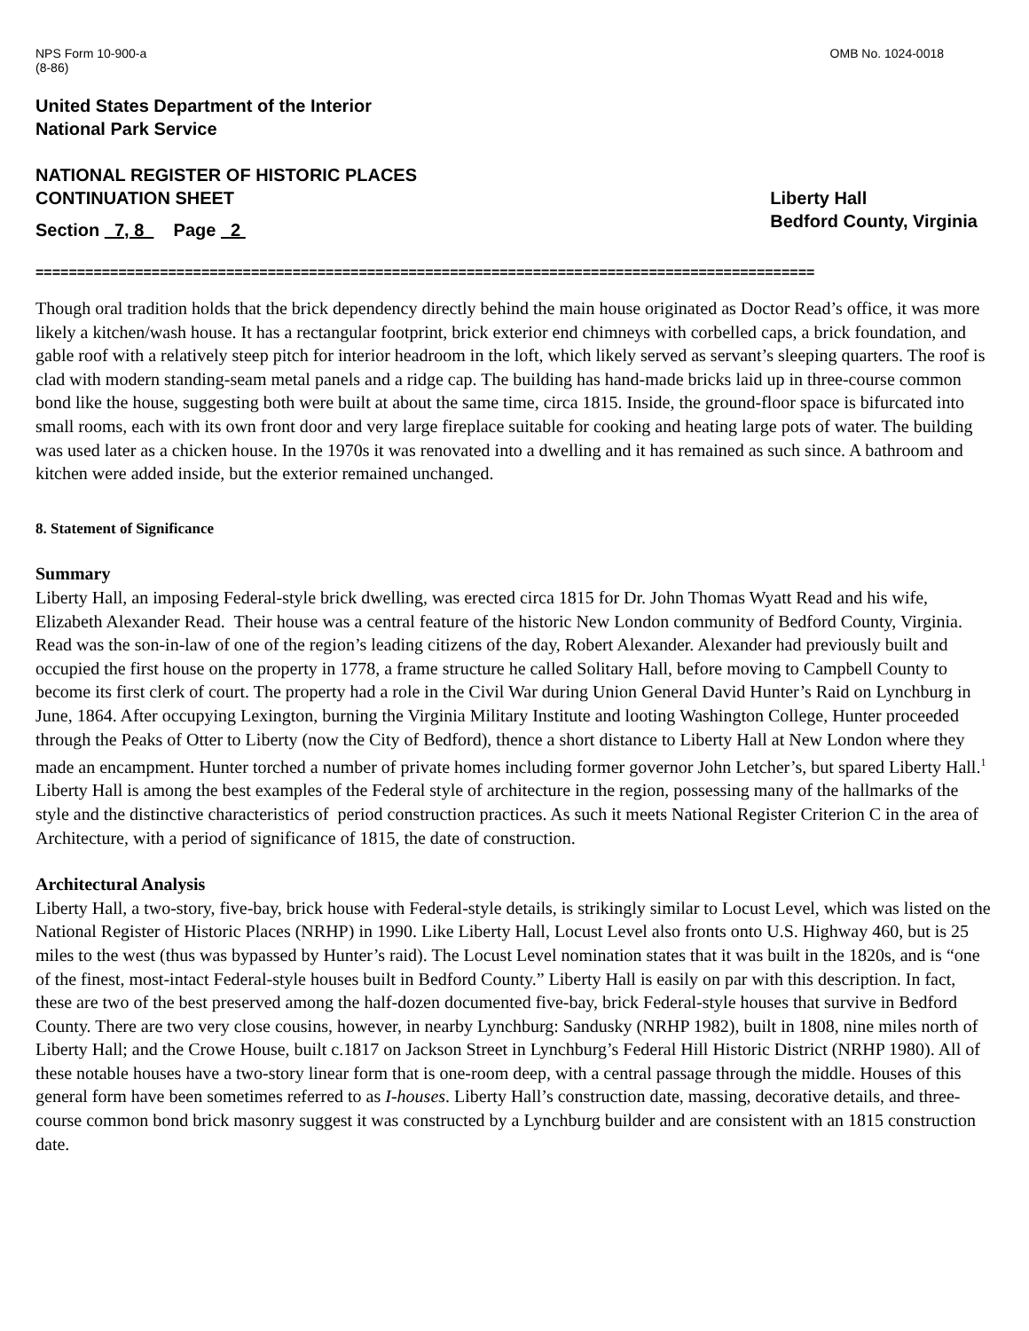NPS Form 10-900-a
(8-86)
OMB No. 1024-0018
United States Department of the Interior
National Park Service
NATIONAL REGISTER OF HISTORIC PLACES
CONTINUATION SHEET
Section 7, 8 Page 2
Liberty Hall
Bedford County, Virginia
==============================================================================================
Though oral tradition holds that the brick dependency directly behind the main house originated as Doctor Read’s office, it was more likely a kitchen/wash house. It has a rectangular footprint, brick exterior end chimneys with corbelled caps, a brick foundation, and gable roof with a relatively steep pitch for interior headroom in the loft, which likely served as servant’s sleeping quarters. The roof is clad with modern standing-seam metal panels and a ridge cap. The building has hand-made bricks laid up in three-course common bond like the house, suggesting both were built at about the same time, circa 1815. Inside, the ground-floor space is bifurcated into small rooms, each with its own front door and very large fireplace suitable for cooking and heating large pots of water. The building was used later as a chicken house. In the 1970s it was renovated into a dwelling and it has remained as such since. A bathroom and kitchen were added inside, but the exterior remained unchanged.
8. Statement of Significance
Summary
Liberty Hall, an imposing Federal-style brick dwelling, was erected circa 1815 for Dr. John Thomas Wyatt Read and his wife, Elizabeth Alexander Read. Their house was a central feature of the historic New London community of Bedford County, Virginia. Read was the son-in-law of one of the region’s leading citizens of the day, Robert Alexander. Alexander had previously built and occupied the first house on the property in 1778, a frame structure he called Solitary Hall, before moving to Campbell County to become its first clerk of court. The property had a role in the Civil War during Union General David Hunter’s Raid on Lynchburg in June, 1864. After occupying Lexington, burning the Virginia Military Institute and looting Washington College, Hunter proceeded through the Peaks of Otter to Liberty (now the City of Bedford), thence a short distance to Liberty Hall at New London where they made an encampment. Hunter torched a number of private homes including former governor John Letcher’s, but spared Liberty Hall.<sup>1</sup> Liberty Hall is among the best examples of the Federal style of architecture in the region, possessing many of the hallmarks of the style and the distinctive characteristics of period construction practices. As such it meets National Register Criterion C in the area of Architecture, with a period of significance of 1815, the date of construction.
Architectural Analysis
Liberty Hall, a two-story, five-bay, brick house with Federal-style details, is strikingly similar to Locust Level, which was listed on the National Register of Historic Places (NRHP) in 1990. Like Liberty Hall, Locust Level also fronts onto U.S. Highway 460, but is 25 miles to the west (thus was bypassed by Hunter’s raid). The Locust Level nomination states that it was built in the 1820s, and is “one of the finest, most-intact Federal-style houses built in Bedford County.” Liberty Hall is easily on par with this description. In fact, these are two of the best preserved among the half-dozen documented five-bay, brick Federal-style houses that survive in Bedford County. There are two very close cousins, however, in nearby Lynchburg: Sandusky (NRHP 1982), built in 1808, nine miles north of Liberty Hall; and the Crowe House, built c.1817 on Jackson Street in Lynchburg’s Federal Hill Historic District (NRHP 1980). All of these notable houses have a two-story linear form that is one-room deep, with a central passage through the middle. Houses of this general form have been sometimes referred to as I-houses. Liberty Hall’s construction date, massing, decorative details, and three-course common bond brick masonry suggest it was constructed by a Lynchburg builder and are consistent with an 1815 construction date.